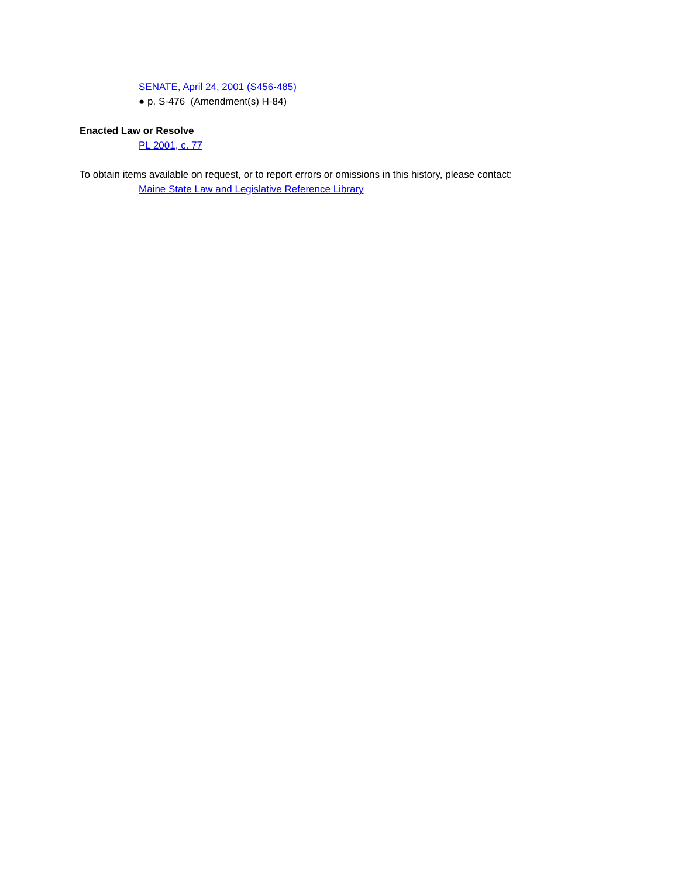SENATE, April 24, 2001 (S456-485)
● p. S-476 (Amendment(s) H-84)
Enacted Law or Resolve
PL 2001, c. 77
To obtain items available on request, or to report errors or omissions in this history, please contact:
Maine State Law and Legislative Reference Library